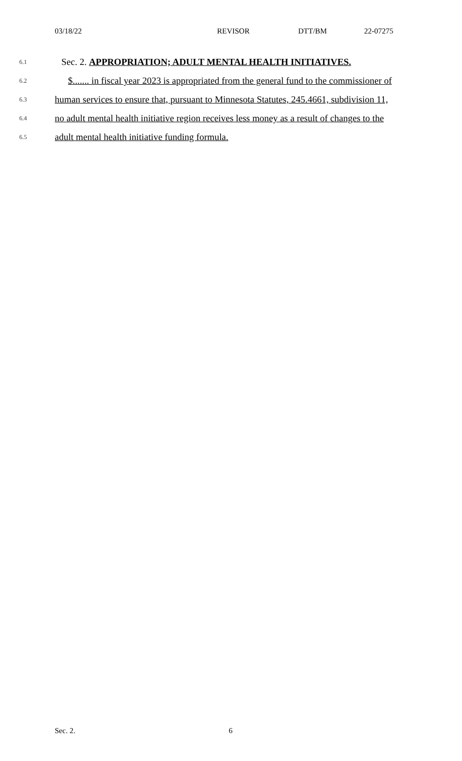03/18/22 REVISOR DTT/BM 22-07275
6.1 Sec. 2. APPROPRIATION; ADULT MENTAL HEALTH INITIATIVES.
6.2 $....... in fiscal year 2023 is appropriated from the general fund to the commissioner of
6.3 human services to ensure that, pursuant to Minnesota Statutes, 245.4661, subdivision 11,
6.4 no adult mental health initiative region receives less money as a result of changes to the
6.5 adult mental health initiative funding formula.
Sec. 2. 6